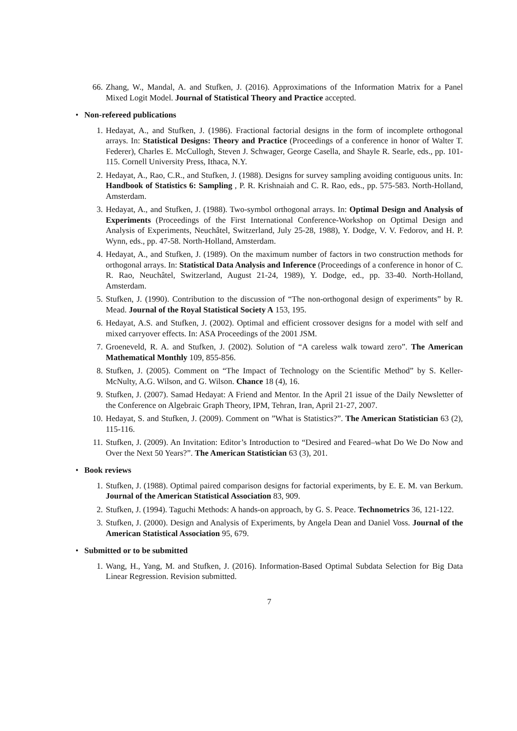66. Zhang, W., Mandal, A. and Stufken, J. (2016). Approximations of the Information Matrix for a Panel Mixed Logit Model. Journal of Statistical Theory and Practice accepted.
• Non-refereed publications
1. Hedayat, A., and Stufken, J. (1986). Fractional factorial designs in the form of incomplete orthogonal arrays. In: Statistical Designs: Theory and Practice (Proceedings of a conference in honor of Walter T. Federer), Charles E. McCullogh, Steven J. Schwager, George Casella, and Shayle R. Searle, eds., pp. 101-115. Cornell University Press, Ithaca, N.Y.
2. Hedayat, A., Rao, C.R., and Stufken, J. (1988). Designs for survey sampling avoiding contiguous units. In: Handbook of Statistics 6: Sampling , P. R. Krishnaiah and C. R. Rao, eds., pp. 575-583. North-Holland, Amsterdam.
3. Hedayat, A., and Stufken, J. (1988). Two-symbol orthogonal arrays. In: Optimal Design and Analysis of Experiments (Proceedings of the First International Conference-Workshop on Optimal Design and Analysis of Experiments, Neuchâtel, Switzerland, July 25-28, 1988), Y. Dodge, V. V. Fedorov, and H. P. Wynn, eds., pp. 47-58. North-Holland, Amsterdam.
4. Hedayat, A., and Stufken, J. (1989). On the maximum number of factors in two construction methods for orthogonal arrays. In: Statistical Data Analysis and Inference (Proceedings of a conference in honor of C. R. Rao, Neuchâtel, Switzerland, August 21-24, 1989), Y. Dodge, ed., pp. 33-40. North-Holland, Amsterdam.
5. Stufken, J. (1990). Contribution to the discussion of “The non-orthogonal design of experiments” by R. Mead. Journal of the Royal Statistical Society A 153, 195.
6. Hedayat, A.S. and Stufken, J. (2002). Optimal and efficient crossover designs for a model with self and mixed carryover effects. In: ASA Proceedings of the 2001 JSM.
7. Groeneveld, R. A. and Stufken, J. (2002). Solution of “A careless walk toward zero”. The American Mathematical Monthly 109, 855-856.
8. Stufken, J. (2005). Comment on “The Impact of Technology on the Scientific Method” by S. Keller-McNulty, A.G. Wilson, and G. Wilson. Chance 18 (4), 16.
9. Stufken, J. (2007). Samad Hedayat: A Friend and Mentor. In the April 21 issue of the Daily Newsletter of the Conference on Algebraic Graph Theory, IPM, Tehran, Iran, April 21-27, 2007.
10. Hedayat, S. and Stufken, J. (2009). Comment on ”What is Statistics?”. The American Statistician 63 (2), 115-116.
11. Stufken, J. (2009). An Invitation: Editor’s Introduction to “Desired and Feared–what Do We Do Now and Over the Next 50 Years?”. The American Statistician 63 (3), 201.
• Book reviews
1. Stufken, J. (1988). Optimal paired comparison designs for factorial experiments, by E. E. M. van Berkum. Journal of the American Statistical Association 83, 909.
2. Stufken, J. (1994). Taguchi Methods: A hands-on approach, by G. S. Peace. Technometrics 36, 121-122.
3. Stufken, J. (2000). Design and Analysis of Experiments, by Angela Dean and Daniel Voss. Journal of the American Statistical Association 95, 679.
• Submitted or to be submitted
1. Wang, H., Yang, M. and Stufken, J. (2016). Information-Based Optimal Subdata Selection for Big Data Linear Regression. Revision submitted.
7